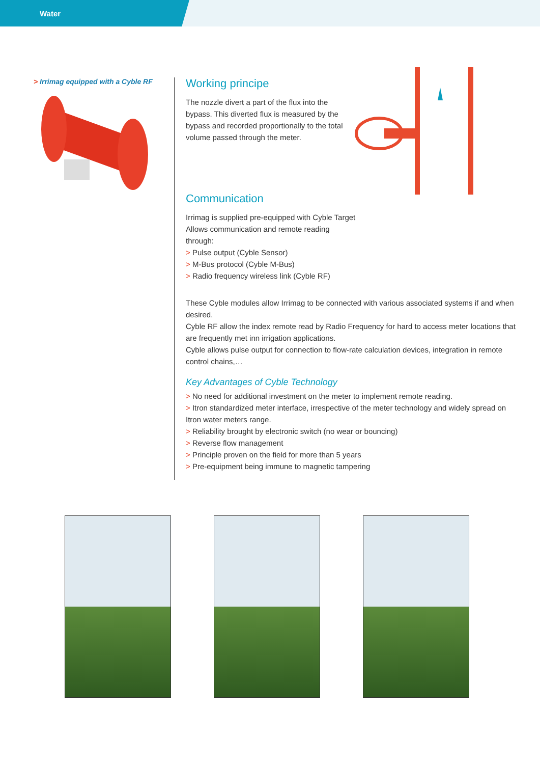Water
> Irrimag equipped with a Cyble RF
Working principe
The nozzle divert a part of the flux into the bypass. This diverted flux is measured by the bypass and recorded proportionally to the total volume passed through the meter.
Communication
Irrimag is supplied pre-equipped with Cyble Target
Allows communication and remote reading
through:
> Pulse output (Cyble Sensor)
> M-Bus protocol (Cyble M-Bus)
> Radio frequency wireless link (Cyble RF)
These Cyble modules allow Irrimag to be connected with various associated systems if and when desired.
Cyble RF allow the index remote read by Radio Frequency for hard to access meter locations that are frequently met inn irrigation applications.
Cyble allows pulse output for connection to flow-rate calculation devices, integration in remote control chains,…
Key Advantages of Cyble Technology
> No need for additional investment on the meter to implement remote reading.
> Itron standardized meter interface, irrespective of the meter technology and widely spread on Itron water meters range.
> Reliability brought by electronic switch (no wear or bouncing)
> Reverse flow management
> Principle proven on the field for more than 5 years
> Pre-equipment being immune to magnetic tampering